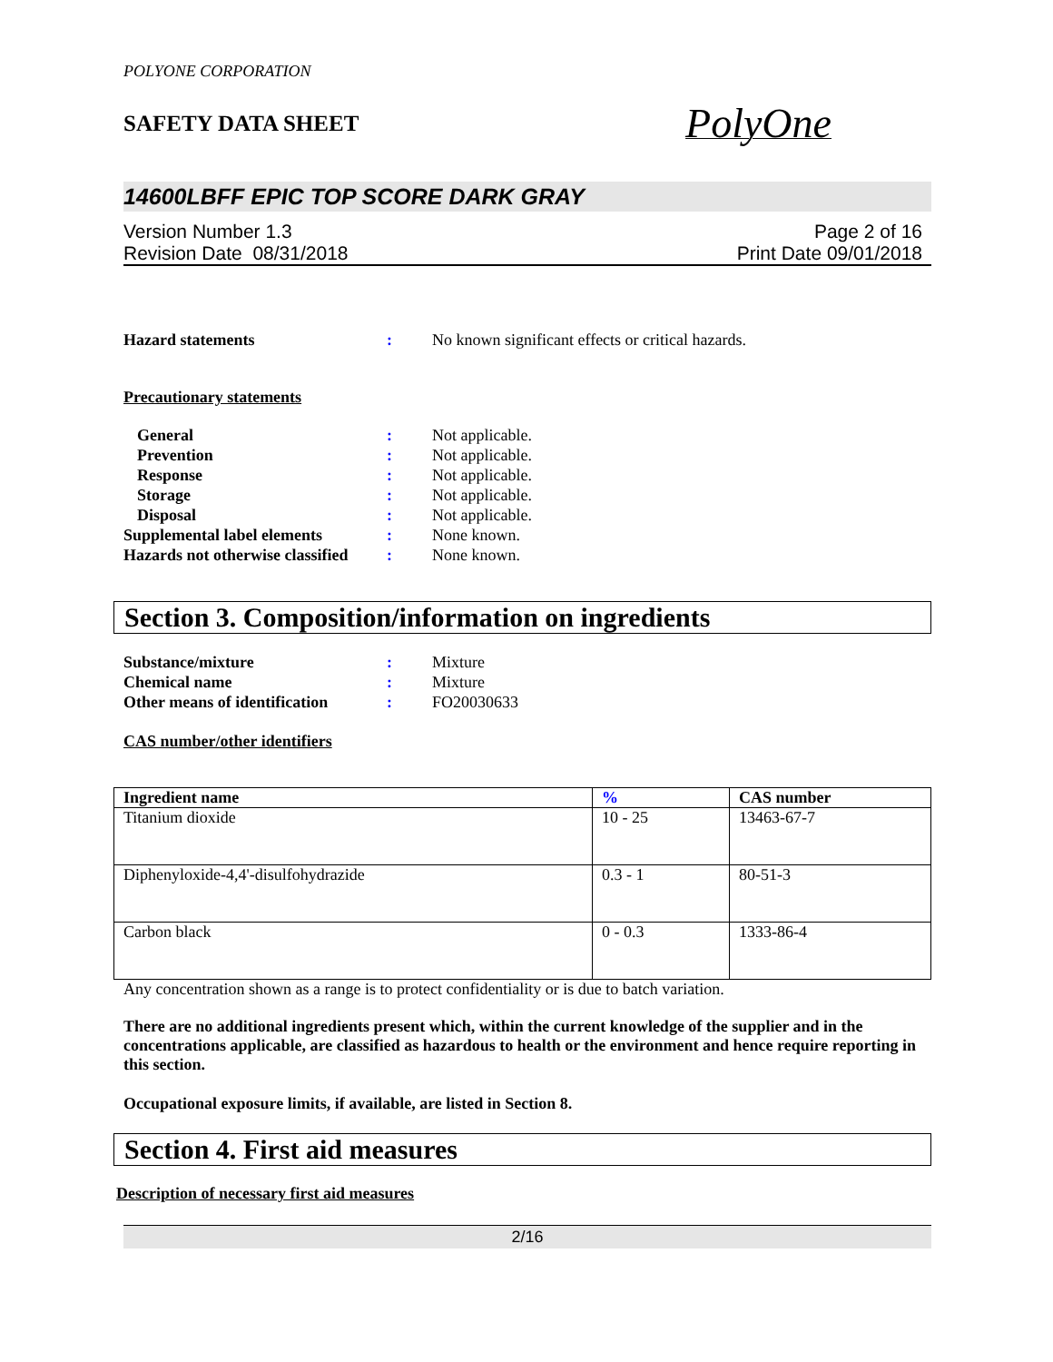POLYONE CORPORATION
SAFETY DATA SHEET
PolyOne
14600LBFF EPIC TOP SCORE DARK GRAY
Version Number 1.3
Revision Date 08/31/2018
Page 2 of 16
Print Date 09/01/2018
Hazard statements : No known significant effects or critical hazards.
Precautionary statements
General : Not applicable.
Prevention : Not applicable.
Response : Not applicable.
Storage : Not applicable.
Disposal : Not applicable.
Supplemental label elements
: None known.
Hazards not otherwise classified
: None known.
Section 3. Composition/information on ingredients
Substance/mixture : Mixture
Chemical name : Mixture
Other means of identification
: FO20030633
CAS number/other identifiers
| Ingredient name | % | CAS number |
| --- | --- | --- |
| Titanium dioxide | 10 - 25 | 13463-67-7 |
| Diphenyloxide-4,4'-disulfohydrazide | 0.3 - 1 | 80-51-3 |
| Carbon black | 0 - 0.3 | 1333-86-4 |
Any concentration shown as a range is to protect confidentiality or is due to batch variation.
There are no additional ingredients present which, within the current knowledge of the supplier and in the concentrations applicable, are classified as hazardous to health or the environment and hence require reporting in this section.
Occupational exposure limits, if available, are listed in Section 8.
Section 4. First aid measures
Description of necessary first aid measures
2/16